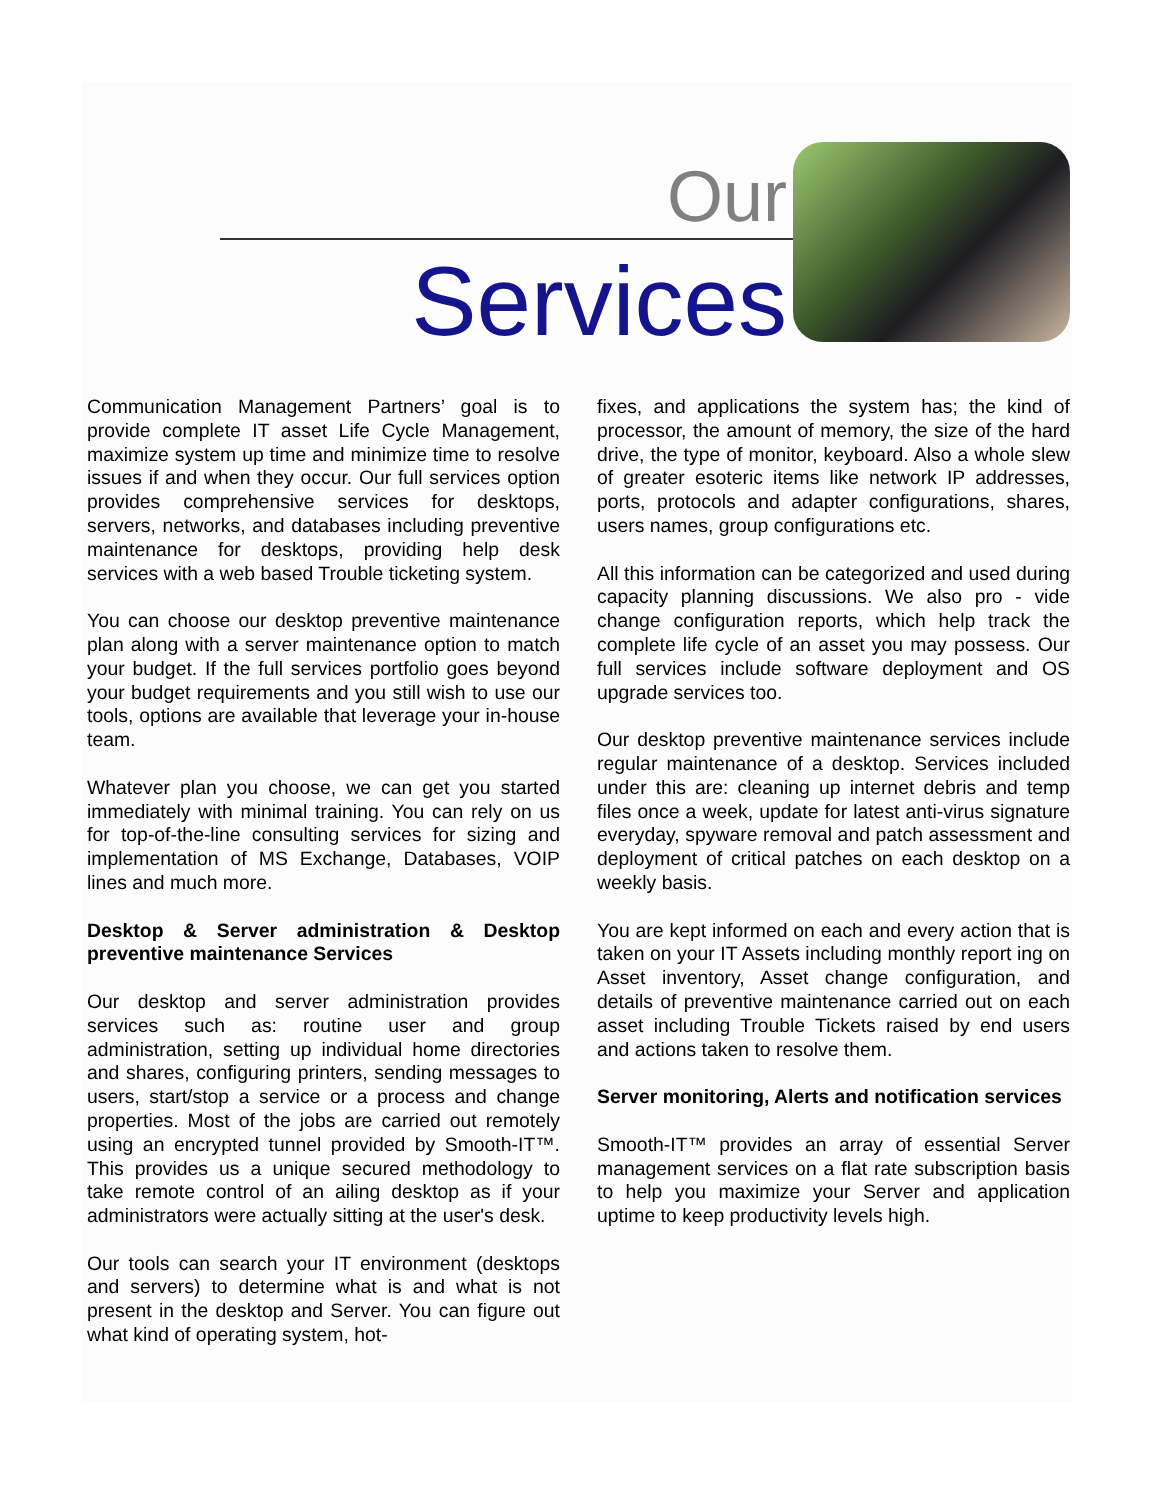Our
Services
Communication Management Partners’ goal is to provide complete IT asset Life Cycle Management, maximize system up time and minimize time to resolve issues if and when they occur. Our full services option provides comprehensive services for desktops, servers, networks, and databases including preventive maintenance for desktops, providing help desk services with a web based Trouble ticketing system.
You can choose our desktop preventive maintenance plan along with a server maintenance option to match your budget. If the full services portfolio goes beyond your budget requirements and you still wish to use our tools, options are available that leverage your in-house team.
Whatever plan you choose, we can get you started immediately with minimal training. You can rely on us for top-of-the-line consulting services for sizing and implementation of MS Exchange, Databases, VOIP lines and much more.
Desktop & Server administration & Desktop preventive maintenance Services
Our desktop and server administration provides services such as: routine user and group administration, setting up individual home directories and shares, configuring printers, sending messages to users, start/stop a service or a process and change properties. Most of the jobs are carried out remotely using an encrypted tunnel provided by Smooth-IT™. This provides us a unique secured methodology to take remote control of an ailing desktop as if your administrators were actually sitting at the user's desk.
Our tools can search your IT environment (desktops and servers) to determine what is and what is not present in the desktop and Server. You can figure out what kind of operating system, hot-
fixes, and applications the system has; the kind of processor, the amount of memory, the size of the hard drive, the type of monitor, keyboard. Also a whole slew of greater esoteric items like network IP addresses, ports, protocols and adapter configurations, shares, users names, group configurations etc.
All this information can be categorized and used during capacity planning discussions. We also pro - vide change configuration reports, which help track the complete life cycle of an asset you may possess. Our full services include software deployment and OS upgrade services too.
Our desktop preventive maintenance services include regular maintenance of a desktop. Services included under this are: cleaning up internet debris and temp files once a week, update for latest anti-virus signature everyday, spyware removal and patch assessment and deployment of critical patches on each desktop on a weekly basis.
You are kept informed on each and every action that is taken on your IT Assets including monthly report ing on Asset inventory, Asset change configuration, and details of preventive maintenance carried out on each asset including Trouble Tickets raised by end users and actions taken to resolve them.
Server monitoring, Alerts and notification services
Smooth-IT™ provides an array of essential Server management services on a flat rate subscription basis to help you maximize your Server and application uptime to keep productivity levels high.